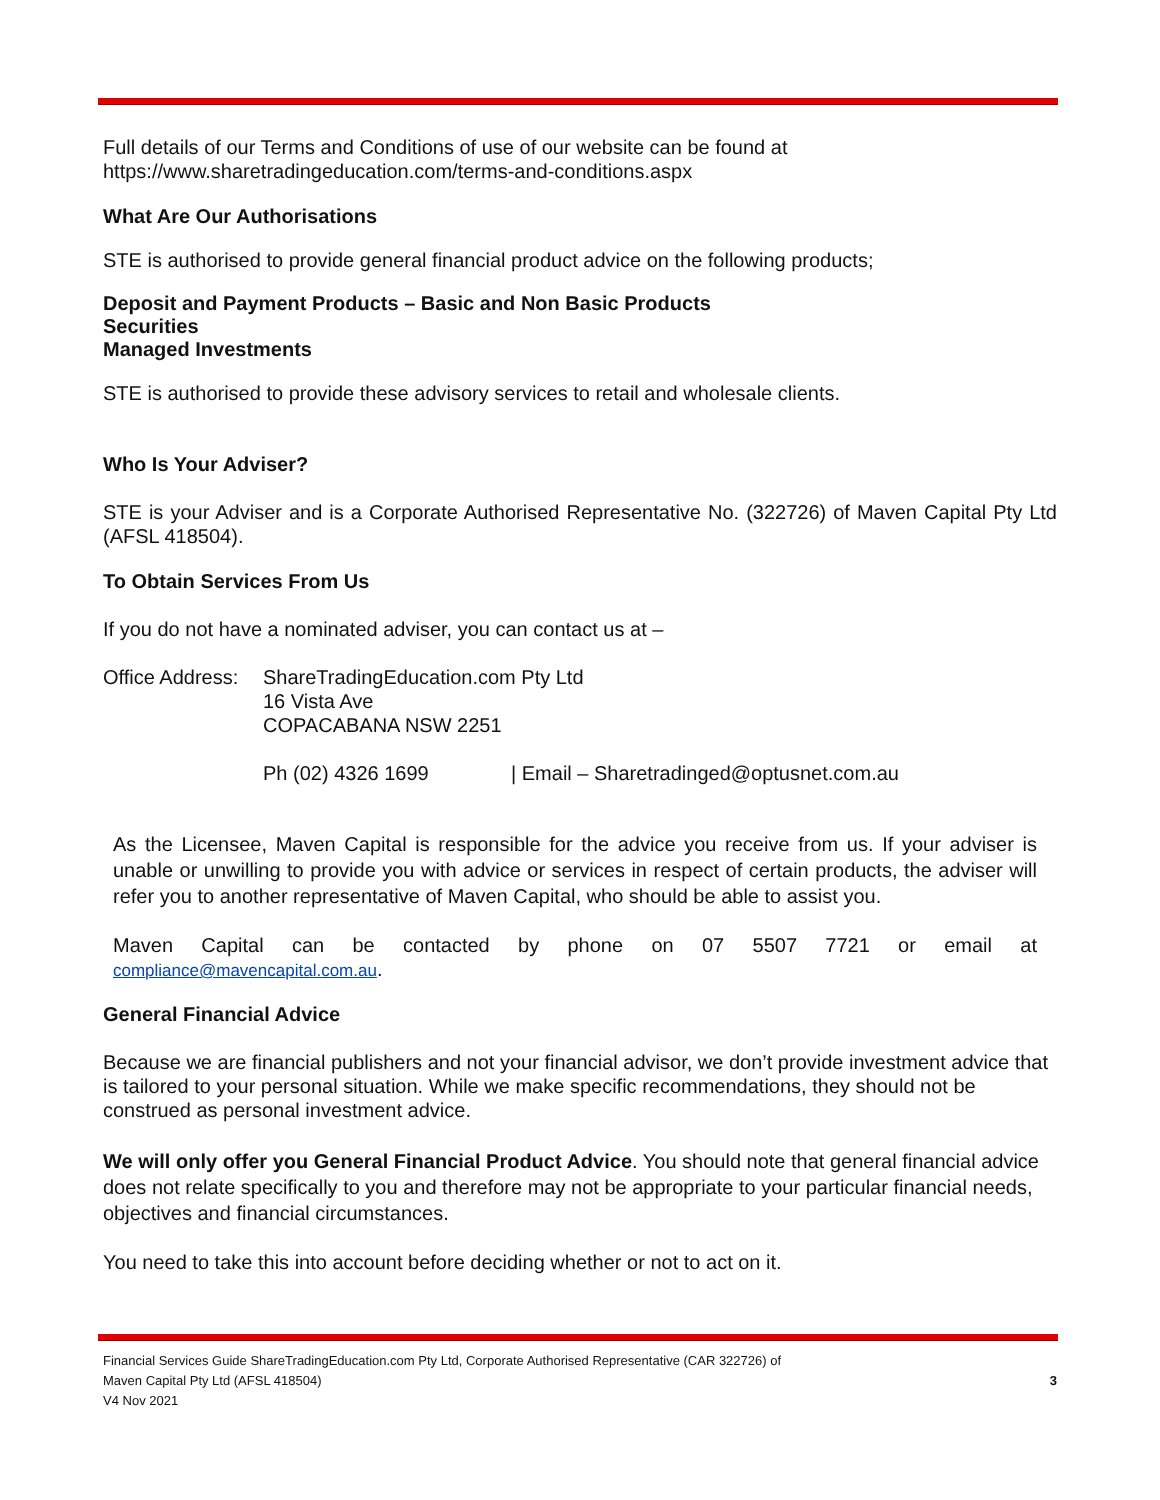Full details of our Terms and Conditions of use of our website can be found at
https://www.sharetradingeducation.com/terms-and-conditions.aspx
What Are Our Authorisations
STE is authorised to provide general financial product advice on the following products;
Deposit and Payment Products – Basic and Non Basic Products
Securities
Managed Investments
STE is authorised to provide these advisory services to retail and wholesale clients.
Who Is Your Adviser?
STE is your Adviser and is a Corporate Authorised Representative No. (322726) of Maven Capital Pty Ltd (AFSL 418504).
To Obtain Services From Us
If you do not have a nominated adviser, you can contact us at –
Office Address:
ShareTradingEducation.com Pty Ltd
16 Vista Ave
COPACABANA NSW 2251
Ph (02) 4326 1699 | Email – Sharetradinged@optusnet.com.au
As the Licensee, Maven Capital is responsible for the advice you receive from us. If your adviser is unable or unwilling to provide you with advice or services in respect of certain products, the adviser will refer you to another representative of Maven Capital, who should be able to assist you.
Maven Capital can be contacted by phone on 07 5507 7721 or email at
compliance@mavencapital.com.au.
General Financial Advice
Because we are financial publishers and not your financial advisor, we don’t provide investment advice that is tailored to your personal situation. While we make specific recommendations, they should not be construed as personal investment advice.
We will only offer you General Financial Product Advice. You should note that general financial advice does not relate specifically to you and therefore may not be appropriate to your particular financial needs, objectives and financial circumstances.
You need to take this into account before deciding whether or not to act on it.
Financial Services Guide ShareTradingEducation.com Pty Ltd, Corporate Authorised Representative (CAR 322726) of
Maven Capital Pty Ltd (AFSL 418504) 3
V4 Nov 2021